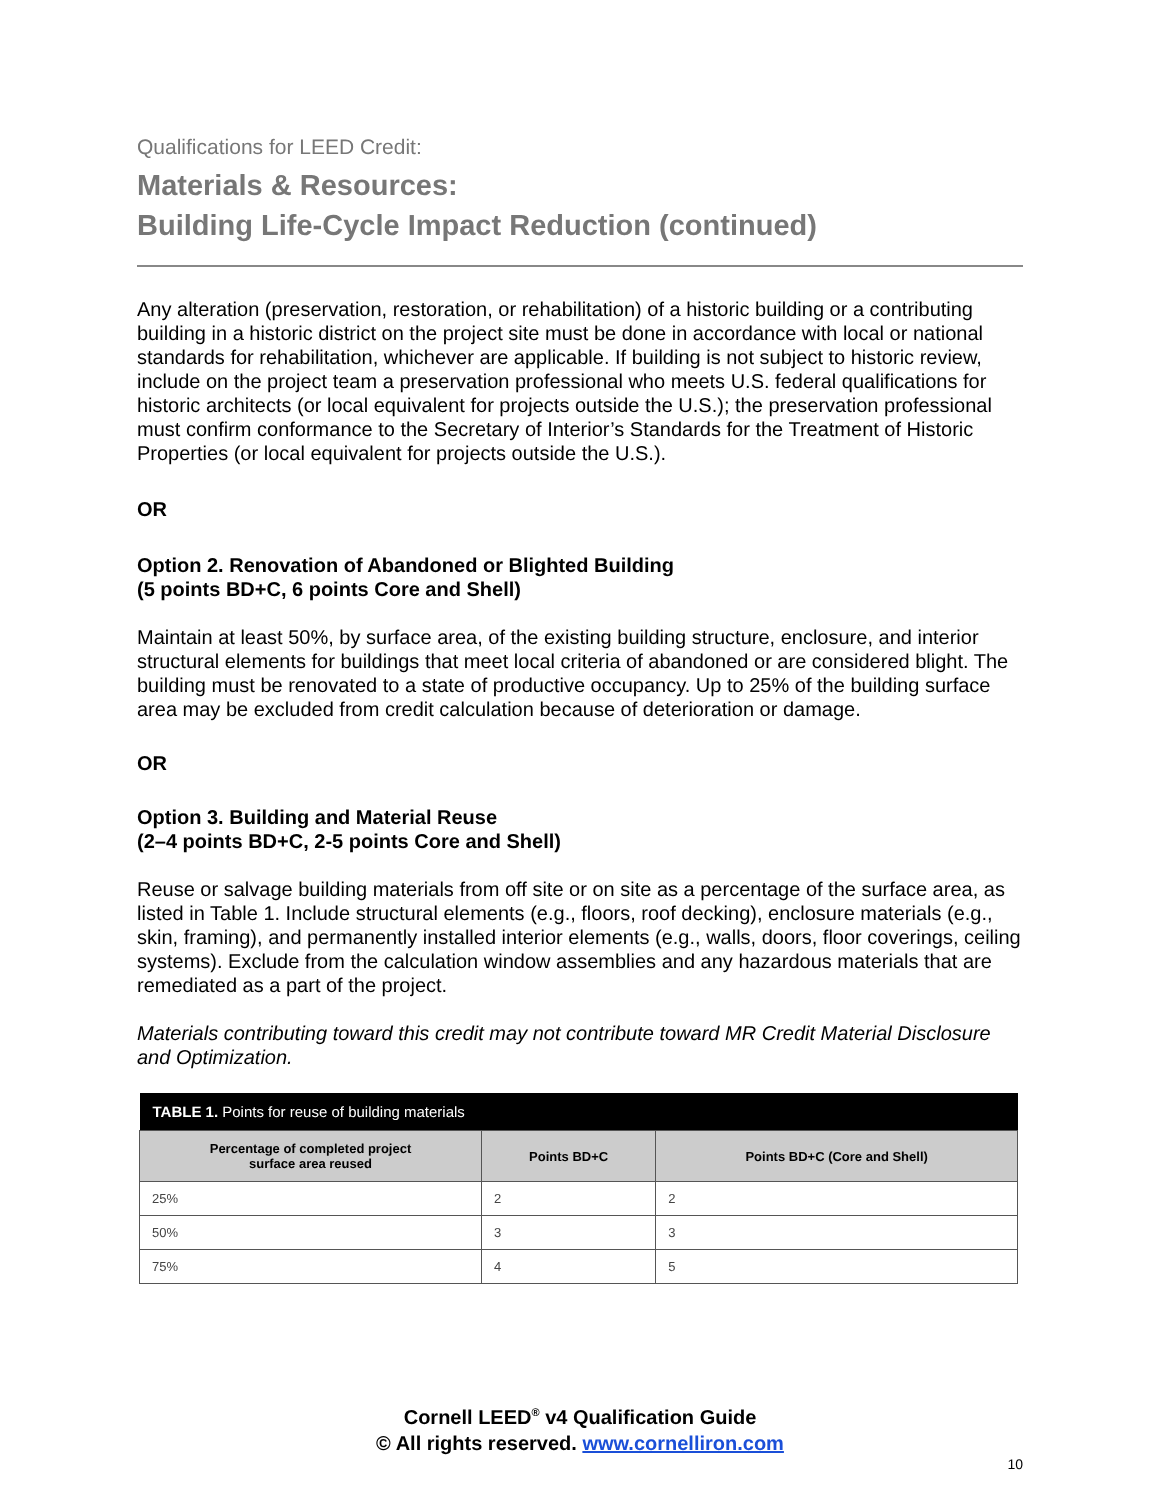Qualifications for LEED Credit:
Materials & Resources:
Building Life-Cycle Impact Reduction (continued)
Any alteration (preservation, restoration, or rehabilitation) of a historic building or a contributing building in a historic district on the project site must be done in accordance with local or national standards for rehabilitation, whichever are applicable. If building is not subject to historic review, include on the project team a preservation professional who meets U.S. federal qualifications for historic architects (or local equivalent for projects outside the U.S.); the preservation professional must confirm conformance to the Secretary of Interior’s Standards for the Treatment of Historic Properties (or local equivalent for projects outside the U.S.).
OR
Option 2. Renovation of Abandoned or Blighted Building
(5 points BD+C, 6 points Core and Shell)
Maintain at least 50%, by surface area, of the existing building structure, enclosure, and interior structural elements for buildings that meet local criteria of abandoned or are considered blight. The building must be renovated to a state of productive occupancy. Up to 25% of the building surface area may be excluded from credit calculation because of deterioration or damage.
OR
Option 3. Building and Material Reuse
(2–4 points BD+C, 2-5 points Core and Shell)
Reuse or salvage building materials from off site or on site as a percentage of the surface area, as listed in Table 1. Include structural elements (e.g., floors, roof decking), enclosure materials (e.g., skin, framing), and permanently installed interior elements (e.g., walls, doors, floor coverings, ceiling systems). Exclude from the calculation window assemblies and any hazardous materials that are remediated as a part of the project.
Materials contributing toward this credit may not contribute toward MR Credit Material Disclosure and Optimization.
| TABLE 1. Points for reuse of building materials | | |
| --- | --- | --- |
| Percentage of completed project surface area reused | Points BD+C | Points BD+C (Core and Shell) |
| 25% | 2 | 2 |
| 50% | 3 | 3 |
| 75% | 4 | 5 |
Cornell LEED<sup>®</sup> v4 Qualification Guide
© All rights reserved. www.cornelliron.com
10